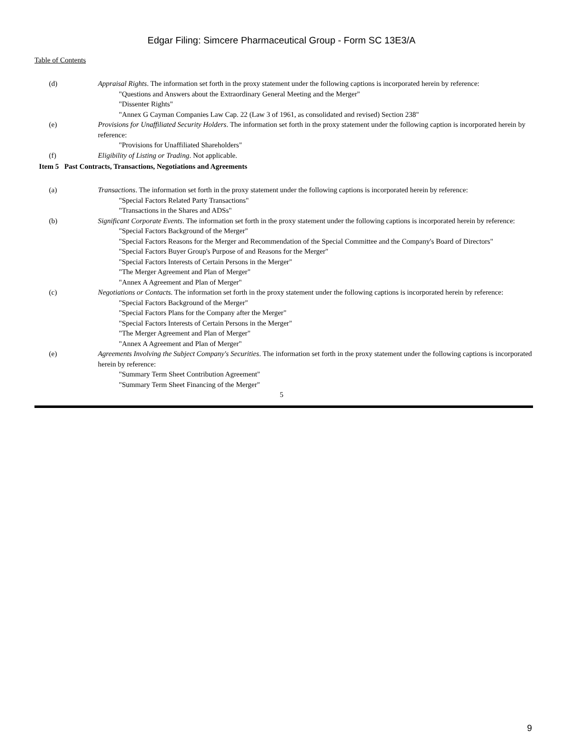Edgar Filing: Simcere Pharmaceutical Group - Form SC 13E3/A
Table of Contents
(d) Appraisal Rights. The information set forth in the proxy statement under the following captions is incorporated herein by reference:
"Questions and Answers about the Extraordinary General Meeting and the Merger"
"Dissenter Rights"
"Annex G Cayman Companies Law Cap. 22 (Law 3 of 1961, as consolidated and revised) Section 238"
(e) Provisions for Unaffiliated Security Holders. The information set forth in the proxy statement under the following caption is incorporated herein by reference:
"Provisions for Unaffiliated Shareholders"
(f) Eligibility of Listing or Trading. Not applicable.
Item 5 Past Contracts, Transactions, Negotiations and Agreements
(a) Transactions. The information set forth in the proxy statement under the following captions is incorporated herein by reference:
"Special Factors Related Party Transactions"
"Transactions in the Shares and ADSs"
(b) Significant Corporate Events. The information set forth in the proxy statement under the following captions is incorporated herein by reference:
"Special Factors Background of the Merger"
"Special Factors Reasons for the Merger and Recommendation of the Special Committee and the Company's Board of Directors"
"Special Factors Buyer Group's Purpose of and Reasons for the Merger"
"Special Factors Interests of Certain Persons in the Merger"
"The Merger Agreement and Plan of Merger"
"Annex A Agreement and Plan of Merger"
(c) Negotiations or Contacts. The information set forth in the proxy statement under the following captions is incorporated herein by reference:
"Special Factors Background of the Merger"
"Special Factors Plans for the Company after the Merger"
"Special Factors Interests of Certain Persons in the Merger"
"The Merger Agreement and Plan of Merger"
"Annex A Agreement and Plan of Merger"
(e) Agreements Involving the Subject Company's Securities. The information set forth in the proxy statement under the following captions is incorporated herein by reference:
"Summary Term Sheet Contribution Agreement"
"Summary Term Sheet Financing of the Merger"
5
9